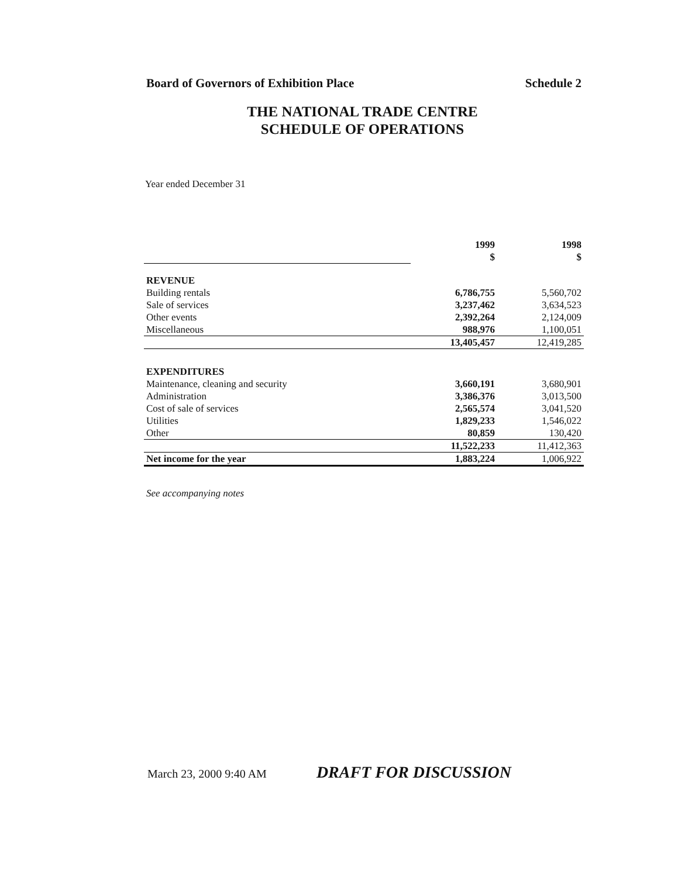Board of Governors of Exhibition Place Schedule 2
THE NATIONAL TRADE CENTRE
SCHEDULE OF OPERATIONS
Year ended December 31
| | 1999 $ | 1998 $ |
| REVENUE | | |
| Building rentals | 6,786,755 | 5,560,702 |
| Sale of services | 3,237,462 | 3,634,523 |
| Other events | 2,392,264 | 2,124,009 |
| Miscellaneous | 988,976 | 1,100,051 |
| | 13,405,457 | 12,419,285 |
| EXPENDITURES | | |
| Maintenance, cleaning and security | 3,660,191 | 3,680,901 |
| Administration | 3,386,376 | 3,013,500 |
| Cost of sale of services | 2,565,574 | 3,041,520 |
| Utilities | 1,829,233 | 1,546,022 |
| Other | 80,859 | 130,420 |
| | 11,522,233 | 11,412,363 |
| Net income for the year | 1,883,224 | 1,006,922 |
See accompanying notes
March 23, 2000 9:40 AM DRAFT FOR DISCUSSION